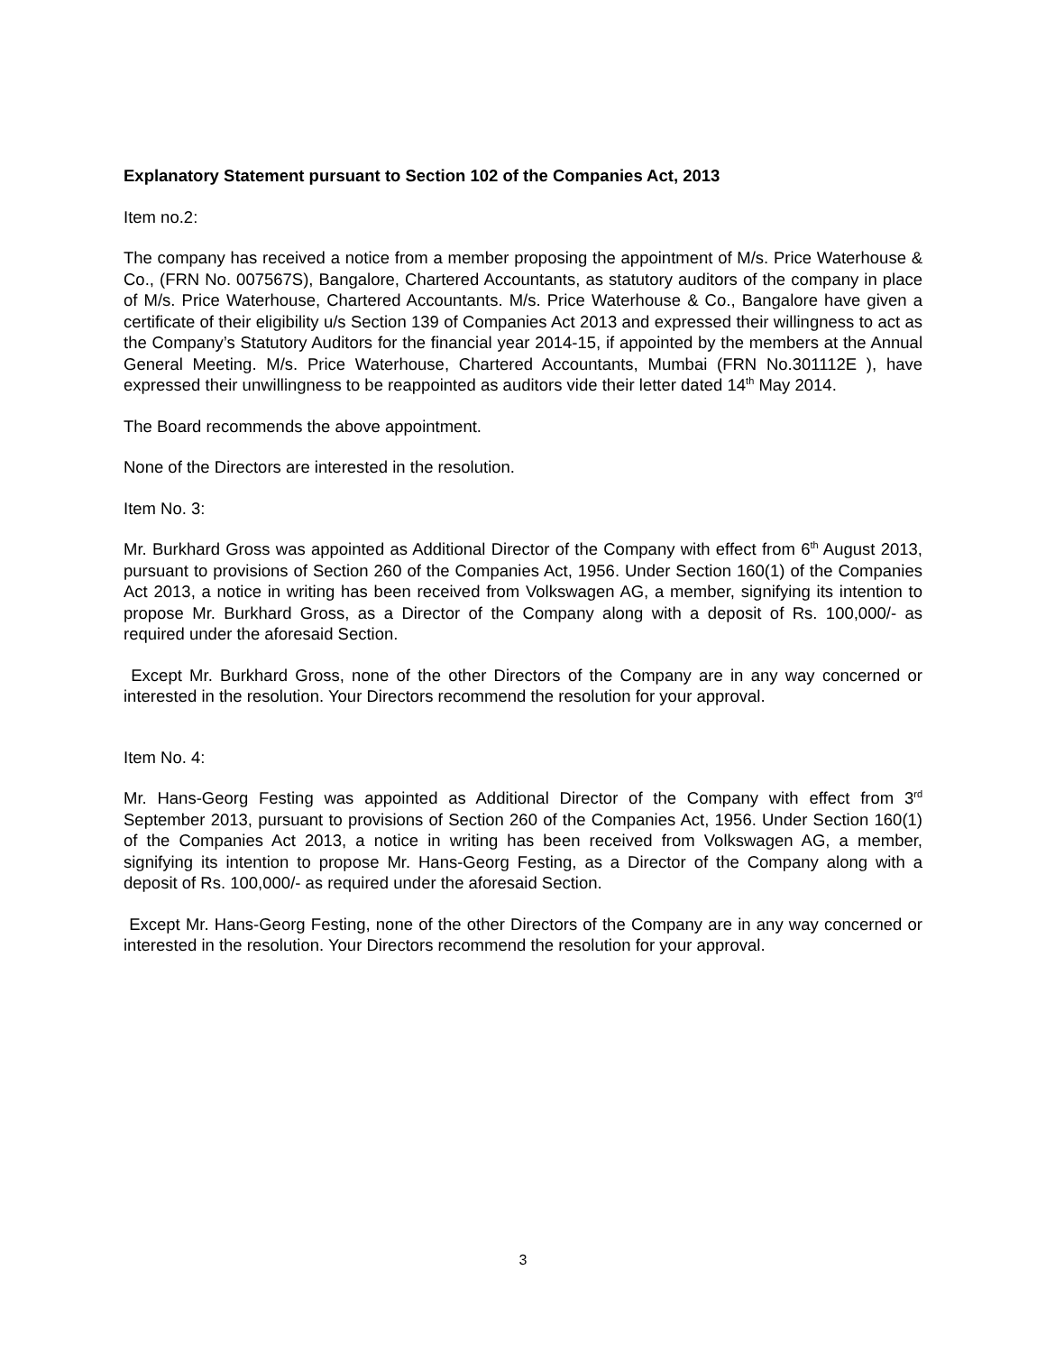Explanatory Statement pursuant to Section 102 of the Companies Act, 2013
Item no.2:
The company has received a notice from a member proposing the appointment of M/s. Price Waterhouse & Co., (FRN No. 007567S), Bangalore, Chartered Accountants, as statutory auditors of the company in place of M/s. Price Waterhouse, Chartered Accountants. M/s. Price Waterhouse & Co., Bangalore have given a certificate of their eligibility u/s Section 139 of Companies Act 2013 and expressed their willingness to act as the Company’s Statutory Auditors for the financial year 2014-15, if appointed by the members at the Annual General Meeting. M/s. Price Waterhouse, Chartered Accountants, Mumbai (FRN No.301112E ), have expressed their unwillingness to be reappointed as auditors vide their letter dated 14<sup>th</sup> May 2014.
The Board recommends the above appointment.
None of the Directors are interested in the resolution.
Item No. 3:
Mr. Burkhard Gross was appointed as Additional Director of the Company with effect from 6<sup>th</sup> August 2013, pursuant to provisions of Section 260 of the Companies Act, 1956. Under Section 160(1) of the Companies Act 2013, a notice in writing has been received from Volkswagen AG, a member, signifying its intention to propose Mr. Burkhard Gross, as a Director of the Company along with a deposit of Rs. 100,000/- as required under the aforesaid Section.
Except Mr. Burkhard Gross, none of the other Directors of the Company are in any way concerned or interested in the resolution. Your Directors recommend the resolution for your approval.
Item No. 4:
Mr. Hans-Georg Festing was appointed as Additional Director of the Company with effect from 3<sup>rd</sup> September 2013, pursuant to provisions of Section 260 of the Companies Act, 1956. Under Section 160(1) of the Companies Act 2013, a notice in writing has been received from Volkswagen AG, a member, signifying its intention to propose Mr. Hans-Georg Festing, as a Director of the Company along with a deposit of Rs. 100,000/- as required under the aforesaid Section.
Except Mr. Hans-Georg Festing, none of the other Directors of the Company are in any way concerned or interested in the resolution. Your Directors recommend the resolution for your approval.
3